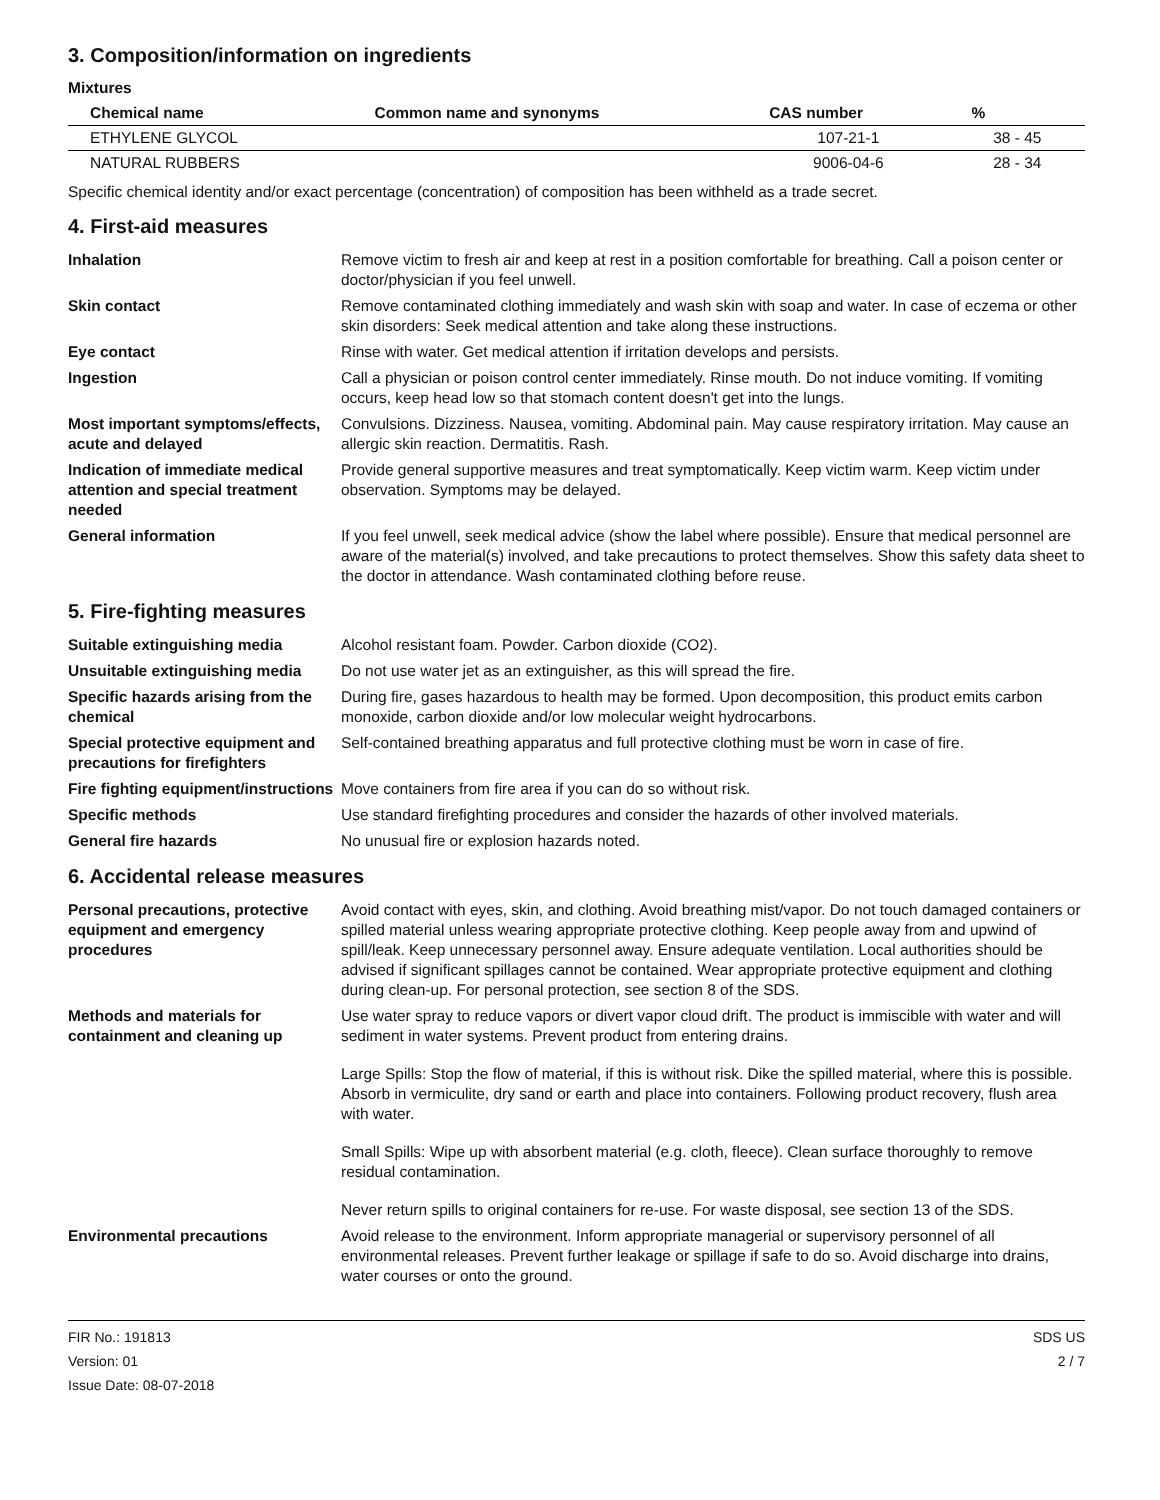3. Composition/information on ingredients
Mixtures
| Chemical name | Common name and synonyms | CAS number | % |
| --- | --- | --- | --- |
| ETHYLENE GLYCOL | | 107-21-1 | 38 - 45 |
| NATURAL RUBBERS | | 9006-04-6 | 28 - 34 |
Specific chemical identity and/or exact percentage (concentration) of composition has been withheld as a trade secret.
4. First-aid measures
Inhalation Remove victim to fresh air and keep at rest in a position comfortable for breathing. Call a poison center or doctor/physician if you feel unwell.
Skin contact Remove contaminated clothing immediately and wash skin with soap and water. In case of eczema or other skin disorders: Seek medical attention and take along these instructions.
Eye contact Rinse with water. Get medical attention if irritation develops and persists.
Ingestion Call a physician or poison control center immediately. Rinse mouth. Do not induce vomiting. If vomiting occurs, keep head low so that stomach content doesn't get into the lungs.
Most important symptoms/effects, acute and delayed
Convulsions. Dizziness. Nausea, vomiting. Abdominal pain. May cause respiratory irritation. May cause an allergic skin reaction. Dermatitis. Rash.
Indication of immediate medical attention and special treatment needed
Provide general supportive measures and treat symptomatically. Keep victim warm. Keep victim under observation. Symptoms may be delayed.
General information If you feel unwell, seek medical advice (show the label where possible). Ensure that medical personnel are aware of the material(s) involved, and take precautions to protect themselves. Show this safety data sheet to the doctor in attendance. Wash contaminated clothing before reuse.
5. Fire-fighting measures
Suitable extinguishing media Alcohol resistant foam. Powder. Carbon dioxide (CO2).
Unsuitable extinguishing media
Do not use water jet as an extinguisher, as this will spread the fire.
Specific hazards arising from the chemical
During fire, gases hazardous to health may be formed. Upon decomposition, this product emits carbon monoxide, carbon dioxide and/or low molecular weight hydrocarbons.
Special protective equipment and precautions for firefighters
Self-contained breathing apparatus and full protective clothing must be worn in case of fire.
Fire fighting equipment/instructions
Move containers from fire area if you can do so without risk.
Specific methods Use standard firefighting procedures and consider the hazards of other involved materials.
General fire hazards No unusual fire or explosion hazards noted.
6. Accidental release measures
Personal precautions, protective equipment and emergency procedures
Avoid contact with eyes, skin, and clothing. Avoid breathing mist/vapor. Do not touch damaged containers or spilled material unless wearing appropriate protective clothing. Keep people away from and upwind of spill/leak. Keep unnecessary personnel away. Ensure adequate ventilation. Local authorities should be advised if significant spillages cannot be contained. Wear appropriate protective equipment and clothing during clean-up. For personal protection, see section 8 of the SDS.
Methods and materials for containment and cleaning up
Use water spray to reduce vapors or divert vapor cloud drift. The product is immiscible with water and will sediment in water systems. Prevent product from entering drains.
Large Spills: Stop the flow of material, if this is without risk. Dike the spilled material, where this is possible. Absorb in vermiculite, dry sand or earth and place into containers. Following product recovery, flush area with water.
Small Spills: Wipe up with absorbent material (e.g. cloth, fleece). Clean surface thoroughly to remove residual contamination.
Never return spills to original containers for re-use. For waste disposal, see section 13 of the SDS.
Environmental precautions Avoid release to the environment. Inform appropriate managerial or supervisory personnel of all environmental releases. Prevent further leakage or spillage if safe to do so. Avoid discharge into drains, water courses or onto the ground.
FIR No.: 191813
Version: 01
Issue Date: 08-07-2018
SDS US
2 / 7